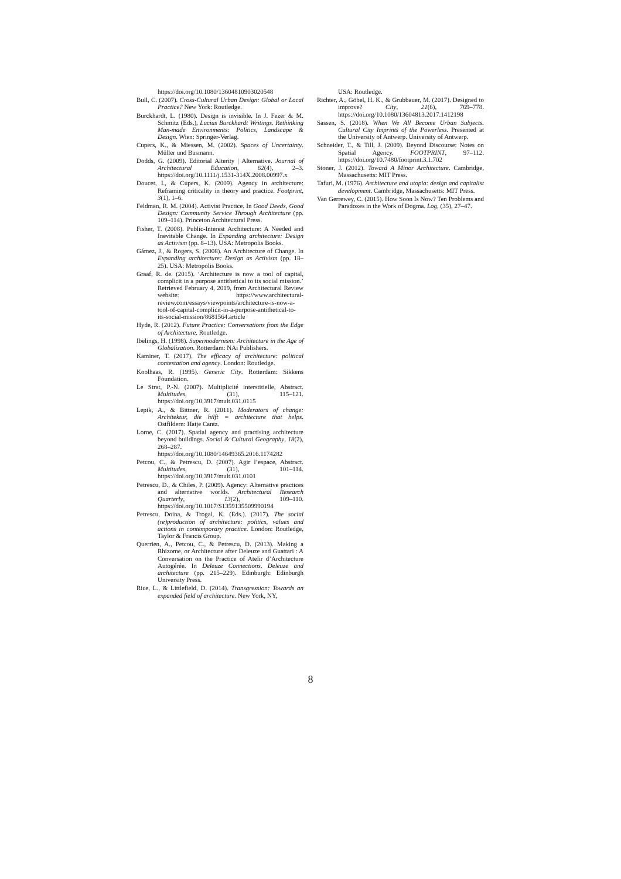https://doi.org/10.1080/13604810903020548
Bull, C. (2007). Cross-Cultural Urban Design: Global or Local Practice? New York: Routledge.
Burckhardt, L. (1980). Design is invisible. In J. Fezer & M. Schmitz (Eds.), Lucius Burckhardt Writings. Rethinking Man-made Environments: Politics, Landscape & Design. Wien: Springer-Verlag.
Cupers, K., & Miessen, M. (2002). Spaces of Uncertainty. Müller und Busmann.
Dodds, G. (2009). Editorial Alterity | Alternative. Journal of Architectural Education, 62(4), 2–3. https://doi.org/10.1111/j.1531-314X.2008.00997.x
Doucet, I., & Cupers, K. (2009). Agency in architecture: Reframing criticality in theory and practice. Footprint, 3(1), 1–6.
Feldman, R. M. (2004). Activist Practice. In Good Deeds, Good Design: Community Service Through Architecture (pp. 109–114). Princeton Architectural Press.
Fisher, T. (2008). Public-Interest Architecture: A Needed and Inevitable Change. In Expanding architecture: Design as Activism (pp. 8–13). USA: Metropolis Books.
Gámez, J., & Rogers, S. (2008). An Architecture of Change. In Expanding architecture: Design as Activism (pp. 18–25). USA: Metropolis Books.
Graaf, R. de. (2015). ‘Architecture is now a tool of capital, complicit in a purpose antithetical to its social mission.’ Retrieved February 4, 2019, from Architectural Review website: https://www.architectural-review.com/essays/viewpoints/architecture-is-now-a-tool-of-capital-complicit-in-a-purpose-antithetical-to-its-social-mission/8681564.article
Hyde, R. (2012). Future Practice: Conversations from the Edge of Architecture. Routledge.
Ibelings, H. (1998). Supermodernism: Architecture in the Age of Globalization. Rotterdam: NAi Publishers.
Kaminer, T. (2017). The efficacy of architecture: political contestation and agency. London: Routledge.
Koolhaas, R. (1995). Generic City. Rotterdam: Sikkens Foundation.
Le Strat, P.-N. (2007). Multiplicité interstitielle, Abstract. Multitudes, (31), 115–121. https://doi.org/10.3917/mult.031.0115
Lepik, A., & Bittner, R. (2011). Moderators of change: Architektur, die hilft = architecture that helps. Ostfildern: Hatje Cantz.
Lorne, C. (2017). Spatial agency and practising architecture beyond buildings. Social & Cultural Geography, 18(2), 268–287. https://doi.org/10.1080/14649365.2016.1174282
Petcou, C., & Petrescu, D. (2007). Agir l’espace, Abstract. Multitudes, (31), 101–114. https://doi.org/10.3917/mult.031.0101
Petrescu, D., & Chiles, P. (2009). Agency: Alternative practices and alternative worlds. Architectural Research Quarterly, 13(2), 109–110. https://doi.org/10.1017/S1359135509990194
Petrescu, Doina, & Trogal, K. (Eds.). (2017). The social (re)production of architecture: politics, values and actions in contemporary practice. London: Routledge, Taylor & Francis Group.
Querrien, A., Petcou, C., & Petrescu, D. (2013). Making a Rhizome, or Architecture after Deleuze and Guattari : A Conversation on the Practice of Atelir d’Architecture Autogérée. In Deleuze Connections. Deleuze and architecture (pp. 215–229). Edinburgh: Edinburgh University Press.
Rice, L., & Littlefield, D. (2014). Transgression: Towards an expanded field of architecture. New York, NY,
USA: Routledge.
Richter, A., Göbel, H. K., & Grubbauer, M. (2017). Designed to improve? City, 21(6), 769–778. https://doi.org/10.1080/13604813.2017.1412198
Sassen, S. (2018). When We All Become Urban Subjects. Cultural City Imprints of the Powerless. Presented at the University of Antwerp. University of Antwerp.
Schneider, T., & Till, J. (2009). Beyond Discourse: Notes on Spatial Agency. FOOTPRINT, 97–112. https://doi.org/10.7480/footprint.3.1.702
Stoner, J. (2012). Toward A Minor Architecture. Cambridge, Massachusetts: MIT Press.
Tafuri, M. (1976). Architecture and utopia: design and capitalist development. Cambridge, Massachusetts: MIT Press.
Van Gerrewey, C. (2015). How Soon Is Now? Ten Problems and Paradoxes in the Work of Dogma. Log, (35), 27–47.
8